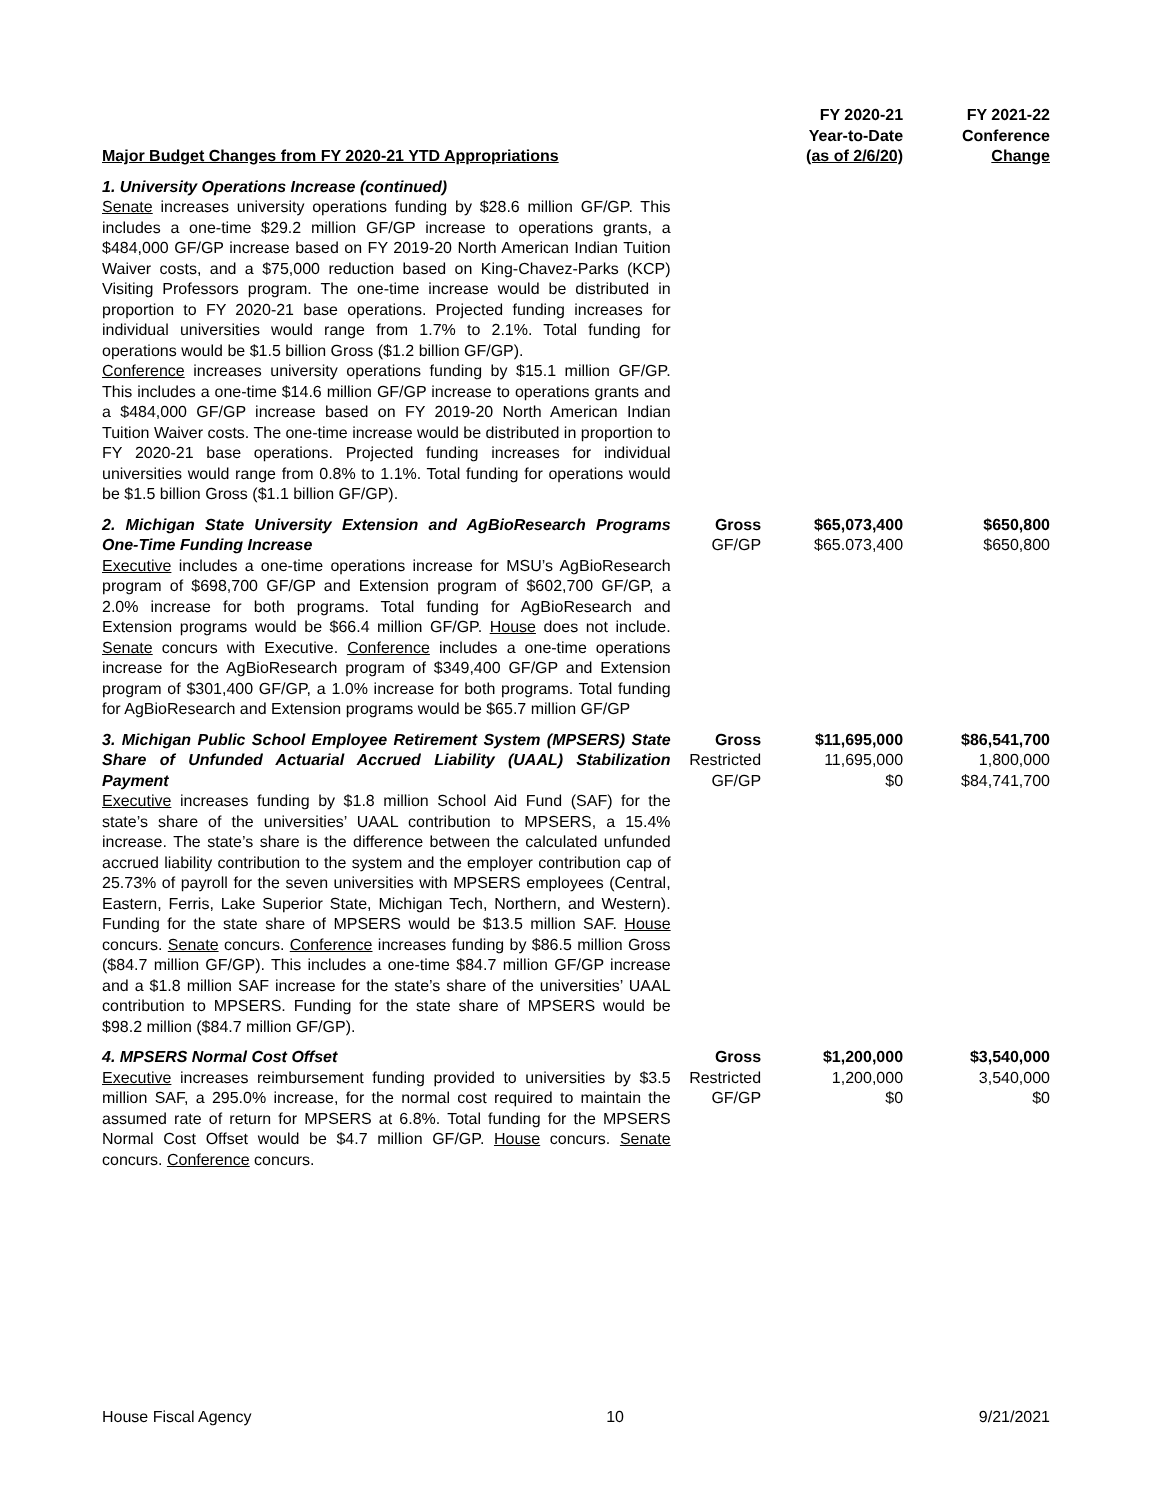| Major Budget Changes from FY 2020-21 YTD Appropriations | | FY 2020-21 Year-to-Date (as of 2/6/20) | FY 2021-22 Conference Change |
| --- | --- | --- | --- |
| 1. University Operations Increase (continued) Senate increases university operations funding by $28.6 million GF/GP. This includes a one-time $29.2 million GF/GP increase to operations grants, a $484,000 GF/GP increase based on FY 2019-20 North American Indian Tuition Waiver costs, and a $75,000 reduction based on King-Chavez-Parks (KCP) Visiting Professors program. The one-time increase would be distributed in proportion to FY 2020-21 base operations. Projected funding increases for individual universities would range from 1.7% to 2.1%. Total funding for operations would be $1.5 billion Gross ($1.2 billion GF/GP). Conference increases university operations funding by $15.1 million GF/GP. This includes a one-time $14.6 million GF/GP increase to operations grants and a $484,000 GF/GP increase based on FY 2019-20 North American Indian Tuition Waiver costs. The one-time increase would be distributed in proportion to FY 2020-21 base operations. Projected funding increases for individual universities would range from 0.8% to 1.1%. Total funding for operations would be $1.5 billion Gross ($1.1 billion GF/GP). | | | |
| 2. Michigan State University Extension and AgBioResearch Programs One-Time Funding Increase Executive includes a one-time operations increase for MSU’s AgBioResearch program of $698,700 GF/GP and Extension program of $602,700 GF/GP, a 2.0% increase for both programs. Total funding for AgBioResearch and Extension programs would be $66.4 million GF/GP. House does not include. Senate concurs with Executive. Conference includes a one-time operations increase for the AgBioResearch program of $349,400 GF/GP and Extension program of $301,400 GF/GP, a 1.0% increase for both programs. Total funding for AgBioResearch and Extension programs would be $65.7 million GF/GP | Gross GF/GP | $65,073,400 $65.073,400 | $650,800 $650,800 |
| 3. Michigan Public School Employee Retirement System (MPSERS) State Share of Unfunded Actuarial Accrued Liability (UAAL) Stabilization Payment Executive increases funding by $1.8 million School Aid Fund (SAF) for the state’s share of the universities’ UAAL contribution to MPSERS, a 15.4% increase. The state’s share is the difference between the calculated unfunded accrued liability contribution to the system and the employer contribution cap of 25.73% of payroll for the seven universities with MPSERS employees (Central, Eastern, Ferris, Lake Superior State, Michigan Tech, Northern, and Western). Funding for the state share of MPSERS would be $13.5 million SAF. House concurs. Senate concurs. Conference increases funding by $86.5 million Gross ($84.7 million GF/GP). This includes a one-time $84.7 million GF/GP increase and a $1.8 million SAF increase for the state’s share of the universities’ UAAL contribution to MPSERS. Funding for the state share of MPSERS would be $98.2 million ($84.7 million GF/GP). | Gross Restricted GF/GP | $11,695,000 11,695,000 $0 | $86,541,700 1,800,000 $84,741,700 |
| 4. MPSERS Normal Cost Offset Executive increases reimbursement funding provided to universities by $3.5 million SAF, a 295.0% increase, for the normal cost required to maintain the assumed rate of return for MPSERS at 6.8%. Total funding for the MPSERS Normal Cost Offset would be $4.7 million GF/GP. House concurs. Senate concurs. Conference concurs. | Gross Restricted GF/GP | $1,200,000 1,200,000 $0 | $3,540,000 3,540,000 $0 |
House Fiscal Agency 10 9/21/2021